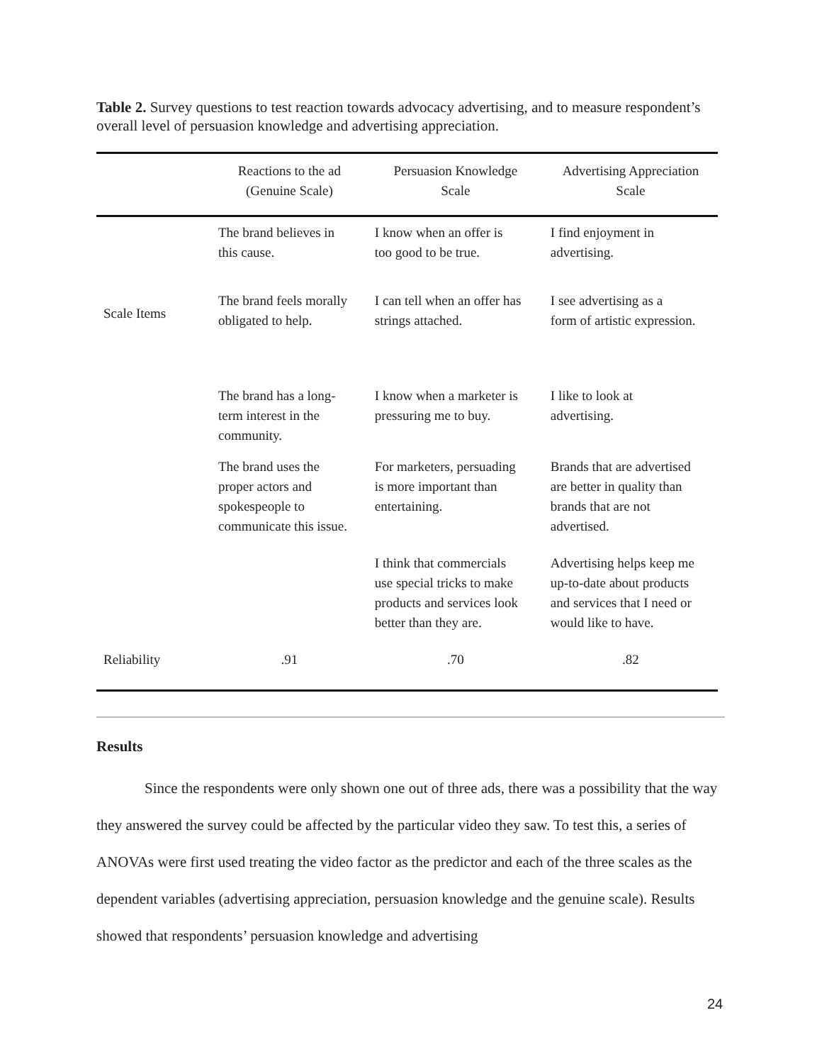Table 2. Survey questions to test reaction towards advocacy advertising, and to measure respondent’s overall level of persuasion knowledge and advertising appreciation.
| | Reactions to the ad (Genuine Scale) | Persuasion Knowledge Scale | Advertising Appreciation Scale |
| --- | --- | --- | --- |
| Scale Items | The brand believes in this cause. | I know when an offer is too good to be true. | I find enjoyment in advertising. |
| | The brand feels morally obligated to help. | I can tell when an offer has strings attached. | I see advertising as a form of artistic expression. |
| | The brand has a long- term interest in the community. | I know when a marketer is pressuring me to buy. | I like to look at advertising. |
| | The brand uses the proper actors and spokespeople to communicate this issue. | For marketers, persuading is more important than entertaining. | Brands that are advertised are better in quality than brands that are not advertised. |
| | | I think that commercials use special tricks to make products and services look better than they are. | Advertising helps keep me up-to-date about products and services that I need or would like to have. |
| Reliability | .91 | .70 | .82 |
Results
Since the respondents were only shown one out of three ads, there was a possibility that the way they answered the survey could be affected by the particular video they saw. To test this, a series of ANOVAs were first used treating the video factor as the predictor and each of the three scales as the dependent variables (advertising appreciation, persuasion knowledge and the genuine scale). Results showed that respondents’ persuasion knowledge and advertising
24